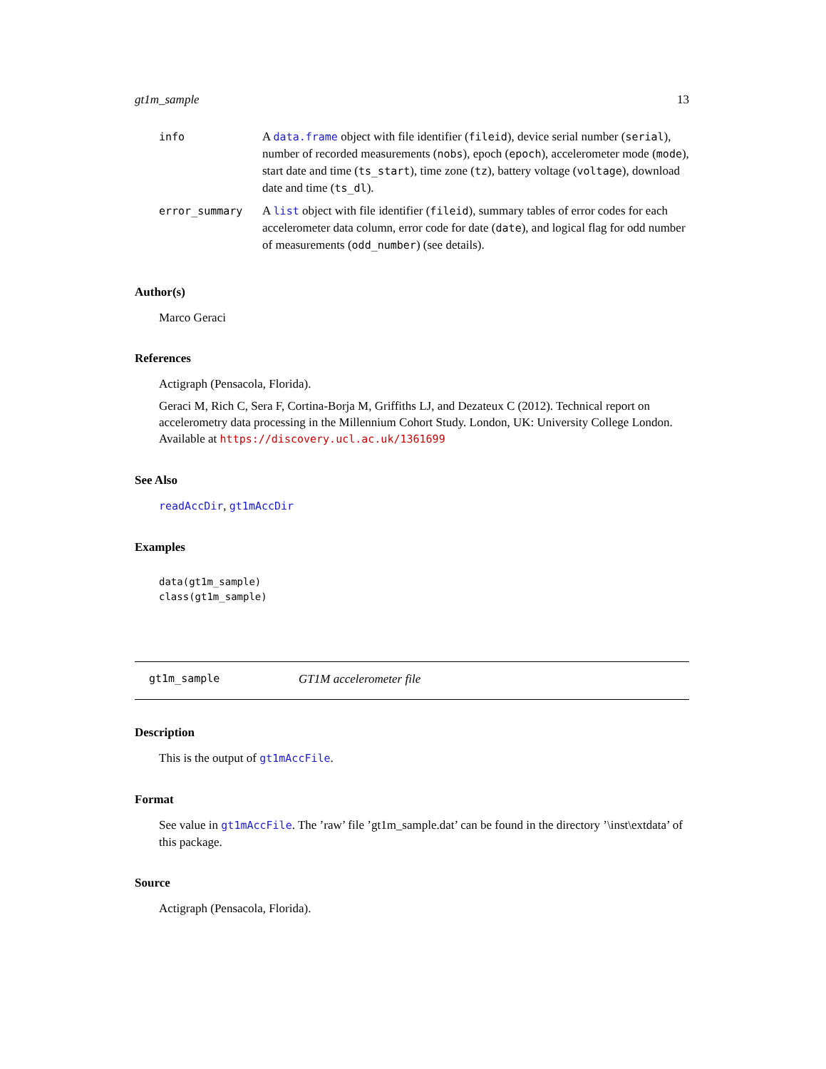gt1m_sample 13
| info | A data.frame object with file identifier ( fileid ), device serial number ( serial ), number of recorded measurements ( nobs ), epoch ( epoch ), accelerometer mode ( mode ), start date and time ( ts_start ), time zone ( tz ), battery voltage ( voltage ), download date and time ( ts_dl ). |
| error_summary | A list object with file identifier ( fileid ), summary tables of error codes for each accelerometer data column, error code for date ( date ), and logical flag for odd number of measurements ( odd_number ) (see details). |
Author(s)
Marco Geraci
References
Actigraph (Pensacola, Florida).
Geraci M, Rich C, Sera F, Cortina-Borja M, Griffiths LJ, and Dezateux C (2012). Technical report on accelerometry data processing in the Millennium Cohort Study. London, UK: University College London. Available at https://discovery.ucl.ac.uk/1361699
See Also
readAccDir, gt1mAccDir
Examples
data(gt1m_sample)
class(gt1m_sample)
gt1m_sample GT1M accelerometer file
Description
This is the output of gt1mAccFile.
Format
See value in gt1mAccFile. The ’raw’ file ’gt1m_sample.dat’ can be found in the directory ’\inst\extdata’ of this package.
Source
Actigraph (Pensacola, Florida).